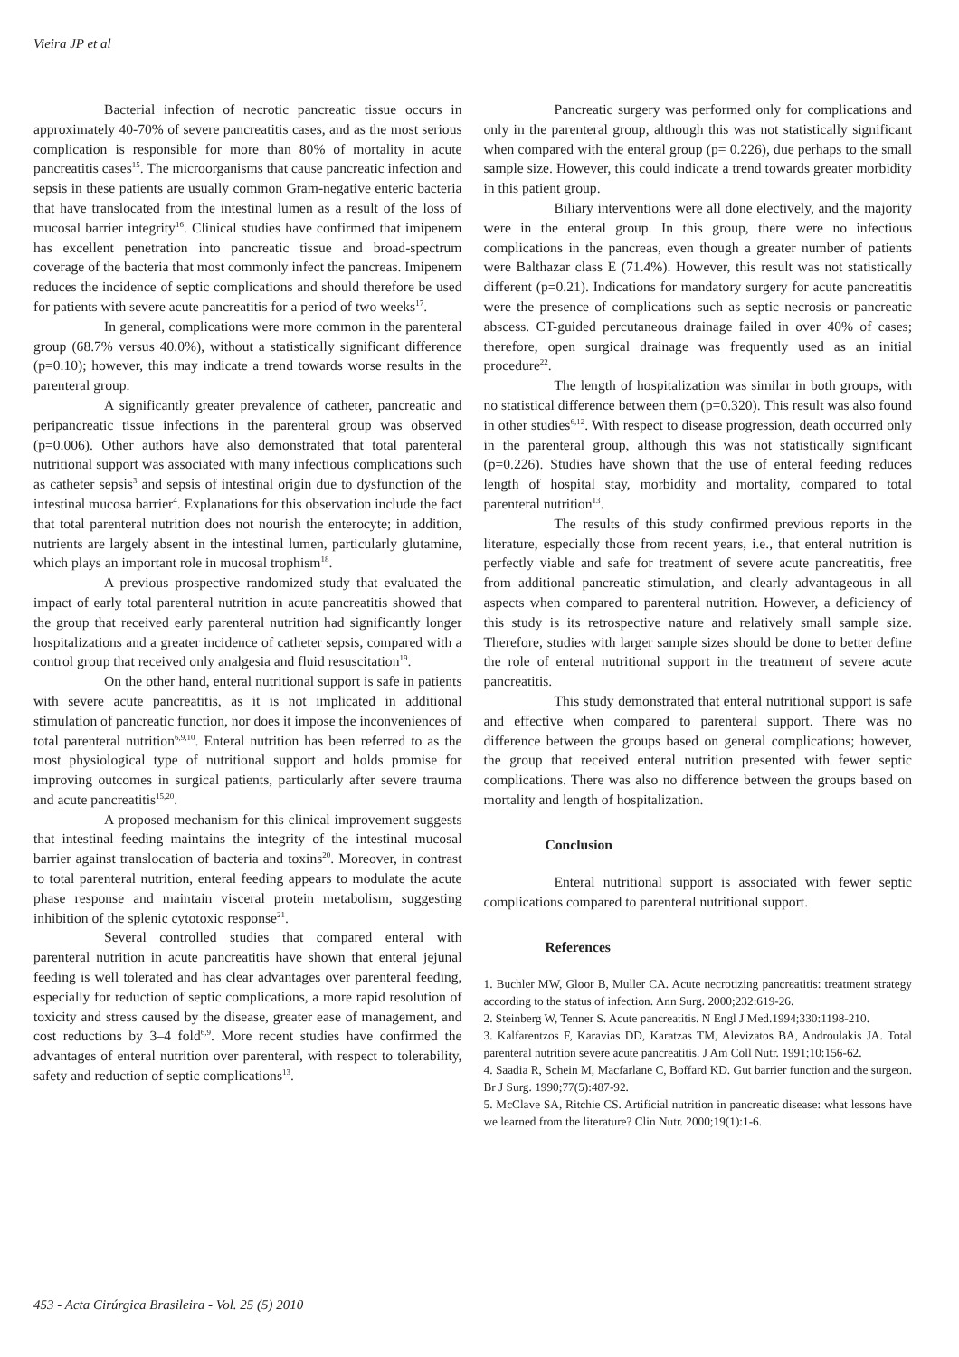Vieira JP et al
Bacterial infection of necrotic pancreatic tissue occurs in approximately 40-70% of severe pancreatitis cases, and as the most serious complication is responsible for more than 80% of mortality in acute pancreatitis cases<sup>15</sup>. The microorganisms that cause pancreatic infection and sepsis in these patients are usually common Gram-negative enteric bacteria that have translocated from the intestinal lumen as a result of the loss of mucosal barrier integrity<sup>16</sup>. Clinical studies have confirmed that imipenem has excellent penetration into pancreatic tissue and broad-spectrum coverage of the bacteria that most commonly infect the pancreas. Imipenem reduces the incidence of septic complications and should therefore be used for patients with severe acute pancreatitis for a period of two weeks<sup>17</sup>.
In general, complications were more common in the parenteral group (68.7% versus 40.0%), without a statistically significant difference (p=0.10); however, this may indicate a trend towards worse results in the parenteral group.
A significantly greater prevalence of catheter, pancreatic and peripancreatic tissue infections in the parenteral group was observed (p=0.006). Other authors have also demonstrated that total parenteral nutritional support was associated with many infectious complications such as catheter sepsis<sup>3</sup> and sepsis of intestinal origin due to dysfunction of the intestinal mucosa barrier<sup>4</sup>. Explanations for this observation include the fact that total parenteral nutrition does not nourish the enterocyte; in addition, nutrients are largely absent in the intestinal lumen, particularly glutamine, which plays an important role in mucosal trophism<sup>18</sup>.
A previous prospective randomized study that evaluated the impact of early total parenteral nutrition in acute pancreatitis showed that the group that received early parenteral nutrition had significantly longer hospitalizations and a greater incidence of catheter sepsis, compared with a control group that received only analgesia and fluid resuscitation<sup>19</sup>.
On the other hand, enteral nutritional support is safe in patients with severe acute pancreatitis, as it is not implicated in additional stimulation of pancreatic function, nor does it impose the inconveniences of total parenteral nutrition<sup>6,9,10</sup>. Enteral nutrition has been referred to as the most physiological type of nutritional support and holds promise for improving outcomes in surgical patients, particularly after severe trauma and acute pancreatitis<sup>15,20</sup>.
A proposed mechanism for this clinical improvement suggests that intestinal feeding maintains the integrity of the intestinal mucosal barrier against translocation of bacteria and toxins<sup>20</sup>. Moreover, in contrast to total parenteral nutrition, enteral feeding appears to modulate the acute phase response and maintain visceral protein metabolism, suggesting inhibition of the splenic cytotoxic response<sup>21</sup>.
Several controlled studies that compared enteral with parenteral nutrition in acute pancreatitis have shown that enteral jejunal feeding is well tolerated and has clear advantages over parenteral feeding, especially for reduction of septic complications, a more rapid resolution of toxicity and stress caused by the disease, greater ease of management, and cost reductions by 3–4 fold<sup>6,9</sup>. More recent studies have confirmed the advantages of enteral nutrition over parenteral, with respect to tolerability, safety and reduction of septic complications<sup>13</sup>.
Pancreatic surgery was performed only for complications and only in the parenteral group, although this was not statistically significant when compared with the enteral group (p= 0.226), due perhaps to the small sample size. However, this could indicate a trend towards greater morbidity in this patient group.
Biliary interventions were all done electively, and the majority were in the enteral group. In this group, there were no infectious complications in the pancreas, even though a greater number of patients were Balthazar class E (71.4%). However, this result was not statistically different (p=0.21). Indications for mandatory surgery for acute pancreatitis were the presence of complications such as septic necrosis or pancreatic abscess. CT-guided percutaneous drainage failed in over 40% of cases; therefore, open surgical drainage was frequently used as an initial procedure<sup>22</sup>.
The length of hospitalization was similar in both groups, with no statistical difference between them (p=0.320). This result was also found in other studies<sup>6,12</sup>. With respect to disease progression, death occurred only in the parenteral group, although this was not statistically significant (p=0.226). Studies have shown that the use of enteral feeding reduces length of hospital stay, morbidity and mortality, compared to total parenteral nutrition<sup>13</sup>.
The results of this study confirmed previous reports in the literature, especially those from recent years, i.e., that enteral nutrition is perfectly viable and safe for treatment of severe acute pancreatitis, free from additional pancreatic stimulation, and clearly advantageous in all aspects when compared to parenteral nutrition. However, a deficiency of this study is its retrospective nature and relatively small sample size. Therefore, studies with larger sample sizes should be done to better define the role of enteral nutritional support in the treatment of severe acute pancreatitis.
This study demonstrated that enteral nutritional support is safe and effective when compared to parenteral support. There was no difference between the groups based on general complications; however, the group that received enteral nutrition presented with fewer septic complications. There was also no difference between the groups based on mortality and length of hospitalization.
Conclusion
Enteral nutritional support is associated with fewer septic complications compared to parenteral nutritional support.
References
1. Buchler MW, Gloor B, Muller CA. Acute necrotizing pancreatitis: treatment strategy according to the status of infection. Ann Surg. 2000;232:619-26.
2. Steinberg W, Tenner S. Acute pancreatitis. N Engl J Med.1994;330:1198-210.
3. Kalfarentzos F, Karavias DD, Karatzas TM, Alevizatos BA, Androulakis JA. Total parenteral nutrition severe acute pancreatitis. J Am Coll Nutr. 1991;10:156-62.
4. Saadia R, Schein M, Macfarlane C, Boffard KD. Gut barrier function and the surgeon. Br J Surg. 1990;77(5):487-92.
5. McClave SA, Ritchie CS. Artificial nutrition in pancreatic disease: what lessons have we learned from the literature? Clin Nutr. 2000;19(1):1-6.
453 - Acta Cirúrgica Brasileira - Vol. 25 (5) 2010